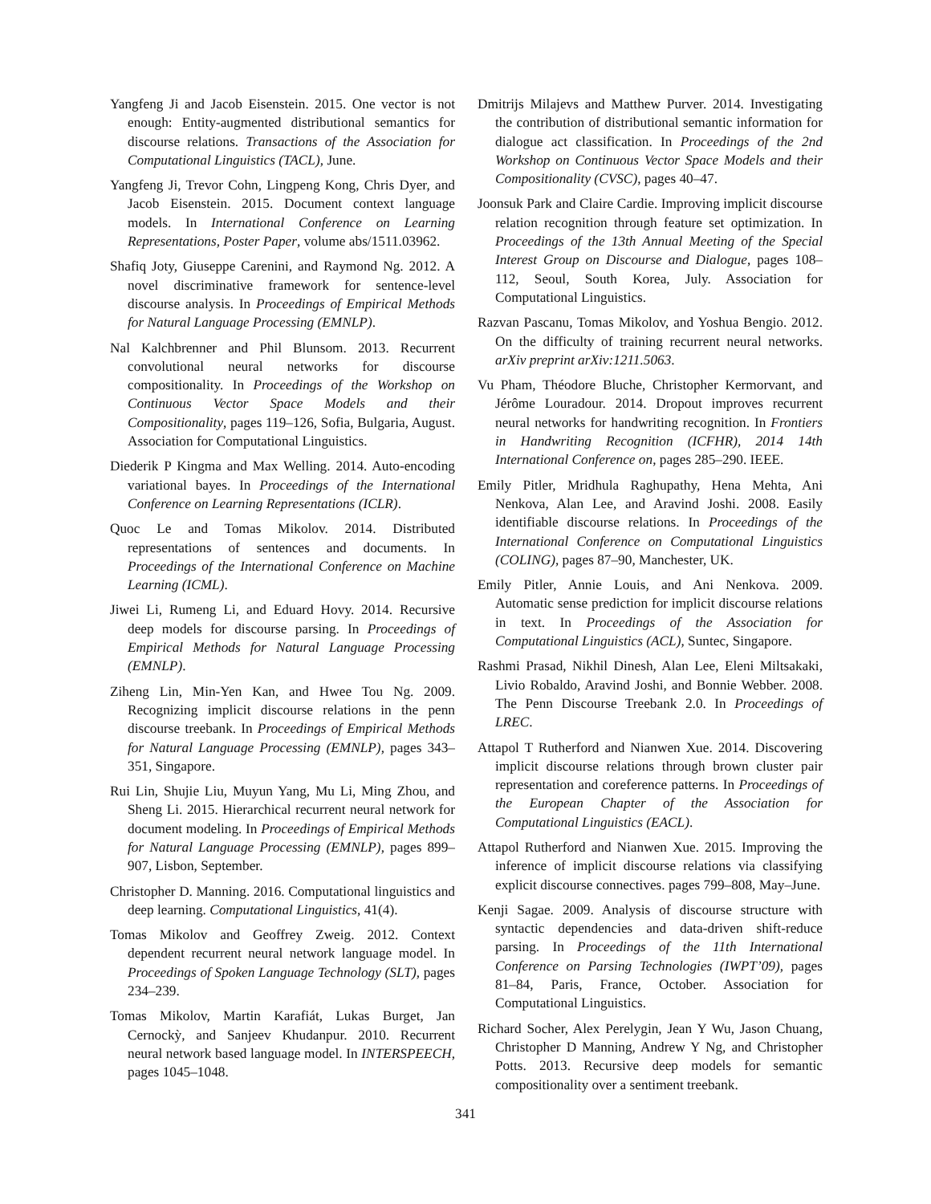Yangfeng Ji and Jacob Eisenstein. 2015. One vector is not enough: Entity-augmented distributional semantics for discourse relations. Transactions of the Association for Computational Linguistics (TACL), June.
Yangfeng Ji, Trevor Cohn, Lingpeng Kong, Chris Dyer, and Jacob Eisenstein. 2015. Document context language models. In International Conference on Learning Representations, Poster Paper, volume abs/1511.03962.
Shafiq Joty, Giuseppe Carenini, and Raymond Ng. 2012. A novel discriminative framework for sentence-level discourse analysis. In Proceedings of Empirical Methods for Natural Language Processing (EMNLP).
Nal Kalchbrenner and Phil Blunsom. 2013. Recurrent convolutional neural networks for discourse compositionality. In Proceedings of the Workshop on Continuous Vector Space Models and their Compositionality, pages 119–126, Sofia, Bulgaria, August. Association for Computational Linguistics.
Diederik P Kingma and Max Welling. 2014. Auto-encoding variational bayes. In Proceedings of the International Conference on Learning Representations (ICLR).
Quoc Le and Tomas Mikolov. 2014. Distributed representations of sentences and documents. In Proceedings of the International Conference on Machine Learning (ICML).
Jiwei Li, Rumeng Li, and Eduard Hovy. 2014. Recursive deep models for discourse parsing. In Proceedings of Empirical Methods for Natural Language Processing (EMNLP).
Ziheng Lin, Min-Yen Kan, and Hwee Tou Ng. 2009. Recognizing implicit discourse relations in the penn discourse treebank. In Proceedings of Empirical Methods for Natural Language Processing (EMNLP), pages 343–351, Singapore.
Rui Lin, Shujie Liu, Muyun Yang, Mu Li, Ming Zhou, and Sheng Li. 2015. Hierarchical recurrent neural network for document modeling. In Proceedings of Empirical Methods for Natural Language Processing (EMNLP), pages 899–907, Lisbon, September.
Christopher D. Manning. 2016. Computational linguistics and deep learning. Computational Linguistics, 41(4).
Tomas Mikolov and Geoffrey Zweig. 2012. Context dependent recurrent neural network language model. In Proceedings of Spoken Language Technology (SLT), pages 234–239.
Tomas Mikolov, Martin Karafiát, Lukas Burget, Jan Cernockỳ, and Sanjeev Khudanpur. 2010. Recurrent neural network based language model. In INTERSPEECH, pages 1045–1048.
Dmitrijs Milajevs and Matthew Purver. 2014. Investigating the contribution of distributional semantic information for dialogue act classification. In Proceedings of the 2nd Workshop on Continuous Vector Space Models and their Compositionality (CVSC), pages 40–47.
Joonsuk Park and Claire Cardie. Improving implicit discourse relation recognition through feature set optimization. In Proceedings of the 13th Annual Meeting of the Special Interest Group on Discourse and Dialogue, pages 108–112, Seoul, South Korea, July. Association for Computational Linguistics.
Razvan Pascanu, Tomas Mikolov, and Yoshua Bengio. 2012. On the difficulty of training recurrent neural networks. arXiv preprint arXiv:1211.5063.
Vu Pham, Théodore Bluche, Christopher Kermorvant, and Jérôme Louradour. 2014. Dropout improves recurrent neural networks for handwriting recognition. In Frontiers in Handwriting Recognition (ICFHR), 2014 14th International Conference on, pages 285–290. IEEE.
Emily Pitler, Mridhula Raghupathy, Hena Mehta, Ani Nenkova, Alan Lee, and Aravind Joshi. 2008. Easily identifiable discourse relations. In Proceedings of the International Conference on Computational Linguistics (COLING), pages 87–90, Manchester, UK.
Emily Pitler, Annie Louis, and Ani Nenkova. 2009. Automatic sense prediction for implicit discourse relations in text. In Proceedings of the Association for Computational Linguistics (ACL), Suntec, Singapore.
Rashmi Prasad, Nikhil Dinesh, Alan Lee, Eleni Miltsakaki, Livio Robaldo, Aravind Joshi, and Bonnie Webber. 2008. The Penn Discourse Treebank 2.0. In Proceedings of LREC.
Attapol T Rutherford and Nianwen Xue. 2014. Discovering implicit discourse relations through brown cluster pair representation and coreference patterns. In Proceedings of the European Chapter of the Association for Computational Linguistics (EACL).
Attapol Rutherford and Nianwen Xue. 2015. Improving the inference of implicit discourse relations via classifying explicit discourse connectives. pages 799–808, May–June.
Kenji Sagae. 2009. Analysis of discourse structure with syntactic dependencies and data-driven shift-reduce parsing. In Proceedings of the 11th International Conference on Parsing Technologies (IWPT’09), pages 81–84, Paris, France, October. Association for Computational Linguistics.
Richard Socher, Alex Perelygin, Jean Y Wu, Jason Chuang, Christopher D Manning, Andrew Y Ng, and Christopher Potts. 2013. Recursive deep models for semantic compositionality over a sentiment treebank.
341